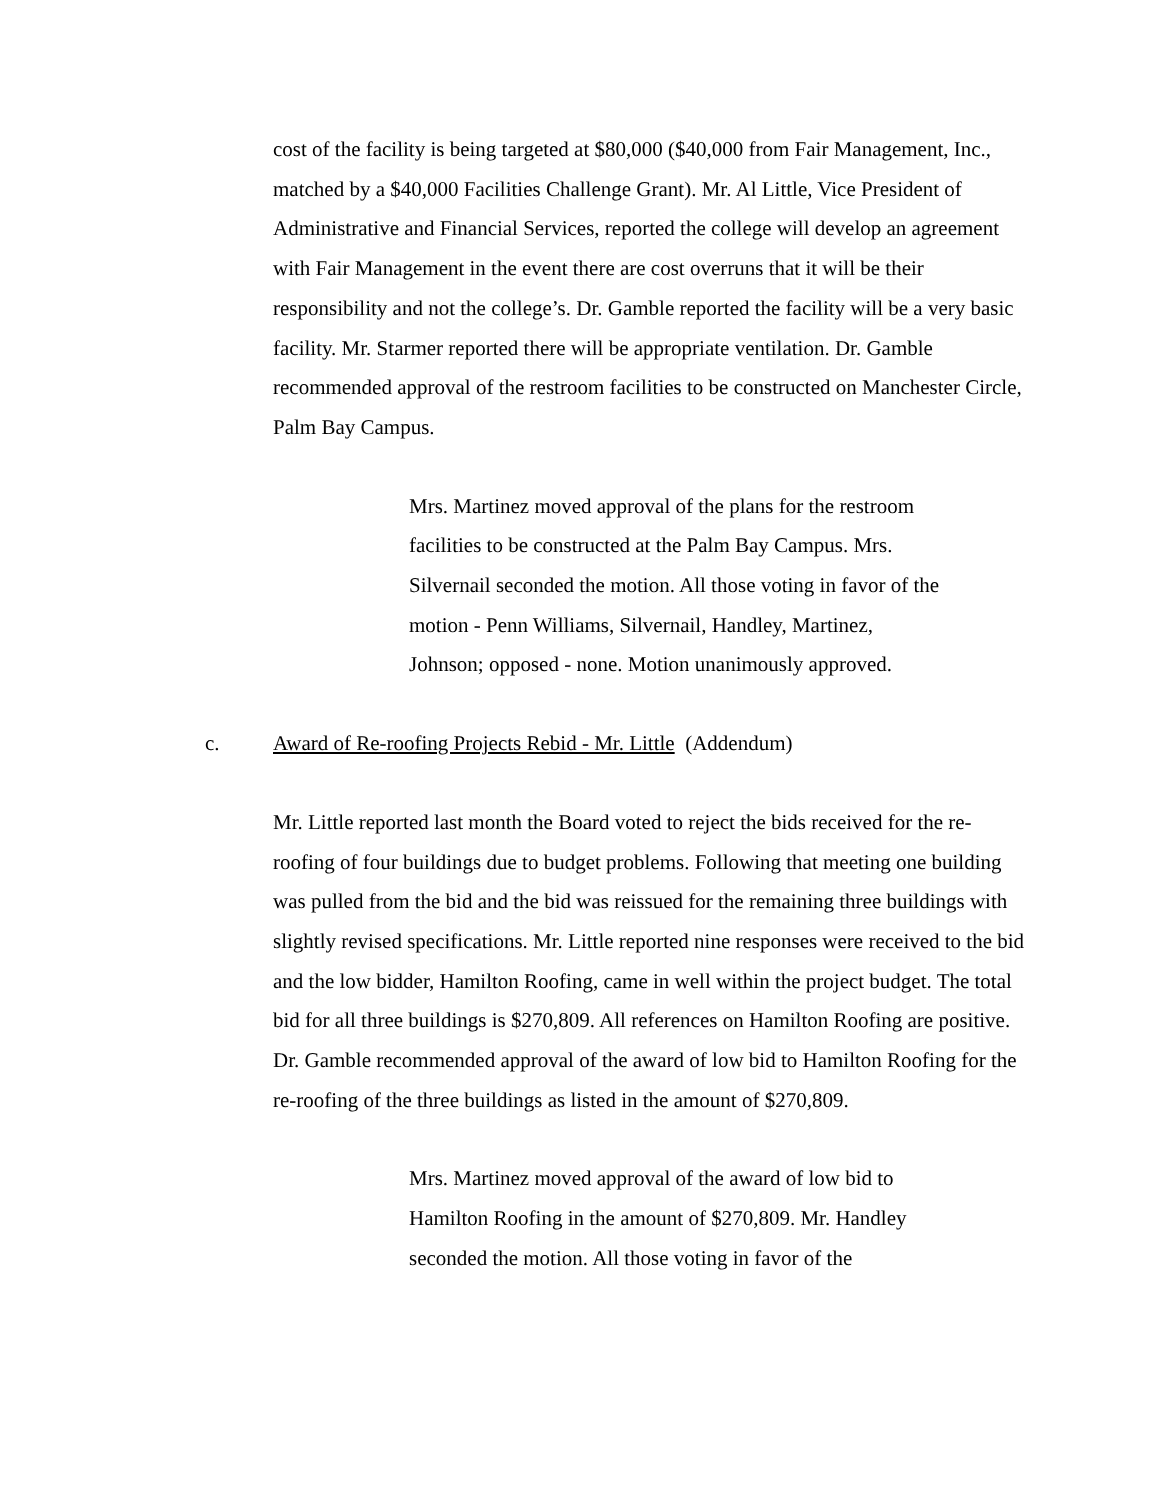cost of the facility is being targeted at $80,000 ($40,000 from Fair Management, Inc., matched by a $40,000 Facilities Challenge Grant). Mr. Al Little, Vice President of Administrative and Financial Services, reported the college will develop an agreement with Fair Management in the event there are cost overruns that it will be their responsibility and not the college’s. Dr. Gamble reported the facility will be a very basic facility. Mr. Starmer reported there will be appropriate ventilation. Dr. Gamble recommended approval of the restroom facilities to be constructed on Manchester Circle, Palm Bay Campus.
Mrs. Martinez moved approval of the plans for the restroom facilities to be constructed at the Palm Bay Campus. Mrs. Silvernail seconded the motion. All those voting in favor of the motion - Penn Williams, Silvernail, Handley, Martinez, Johnson; opposed - none. Motion unanimously approved.
c. Award of Re-roofing Projects Rebid - Mr. Little (Addendum)
Mr. Little reported last month the Board voted to reject the bids received for the re-roofing of four buildings due to budget problems. Following that meeting one building was pulled from the bid and the bid was reissued for the remaining three buildings with slightly revised specifications. Mr. Little reported nine responses were received to the bid and the low bidder, Hamilton Roofing, came in well within the project budget. The total bid for all three buildings is $270,809. All references on Hamilton Roofing are positive. Dr. Gamble recommended approval of the award of low bid to Hamilton Roofing for the re-roofing of the three buildings as listed in the amount of $270,809.
Mrs. Martinez moved approval of the award of low bid to Hamilton Roofing in the amount of $270,809. Mr. Handley seconded the motion. All those voting in favor of the